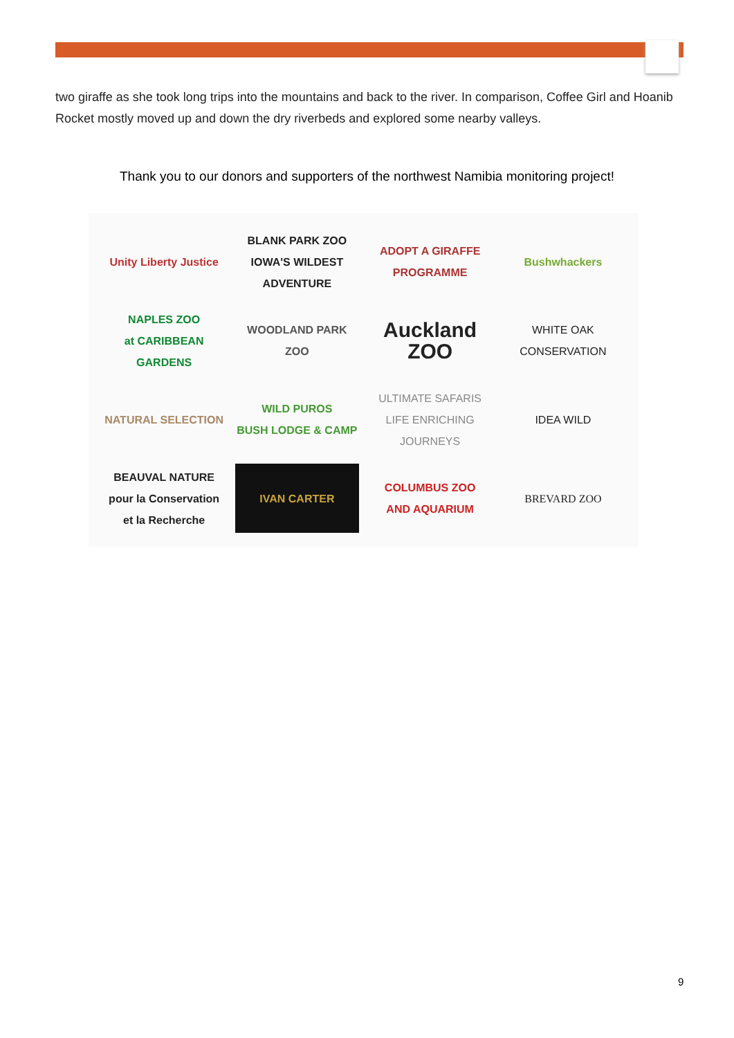two giraffe as she took long trips into the mountains and back to the river. In comparison, Coffee Girl and Hoanib Rocket mostly moved up and down the dry riverbeds and explored some nearby valleys.
Thank you to our donors and supporters of the northwest Namibia monitoring project!
Unity Liberty Justice
BLANK PARK ZOO
IOWA'S WILDEST ADVENTURE
ADOPT A GIRAFFE PROGRAMME
Bushwhackers
NAPLES ZOO
at CARIBBEAN GARDENS
WOODLAND PARK ZOO
Auckland ZOO
WHITE OAK
CONSERVATION
NATURAL SELECTION
WILD PUROS
BUSH LODGE & CAMP
ULTIMATE SAFARIS
LIFE ENRICHING JOURNEYS
IDEA WILD
BEAUVAL NATURE
pour la Conservation et la Recherche
IVAN CARTER
COLUMBUS ZOO
AND AQUARIUM
BREVARD ZOO
9